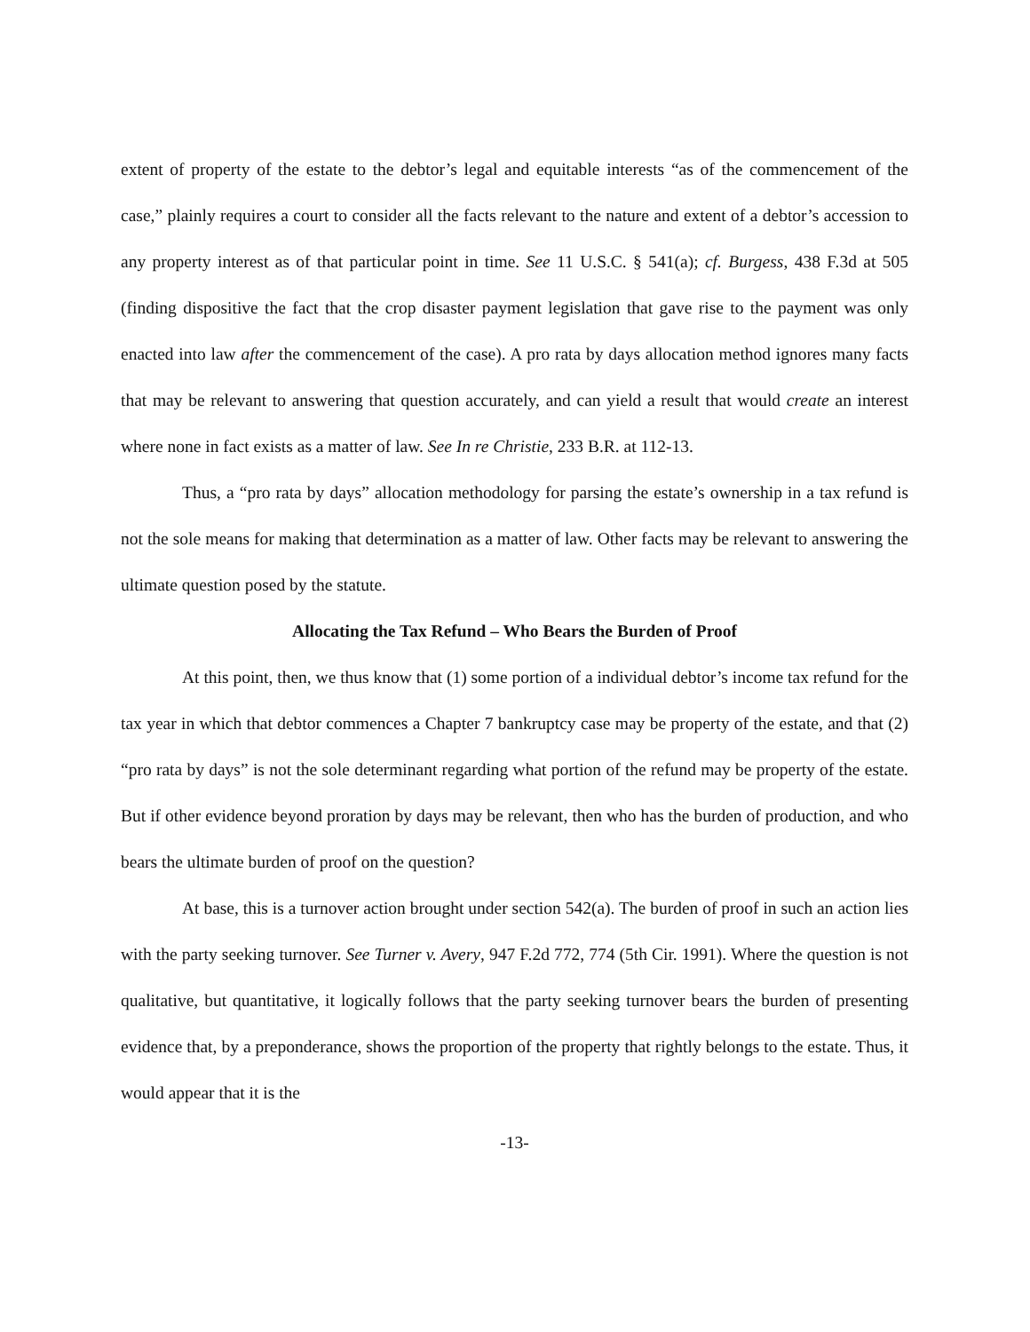extent of property of the estate to the debtor’s legal and equitable interests “as of the commencement of the case,” plainly requires a court to consider all the facts relevant to the nature and extent of a debtor’s accession to any property interest as of that particular point in time. See 11 U.S.C. § 541(a); cf. Burgess, 438 F.3d at 505 (finding dispositive the fact that the crop disaster payment legislation that gave rise to the payment was only enacted into law after the commencement of the case). A pro rata by days allocation method ignores many facts that may be relevant to answering that question accurately, and can yield a result that would create an interest where none in fact exists as a matter of law. See In re Christie, 233 B.R. at 112-13.
Thus, a “pro rata by days” allocation methodology for parsing the estate’s ownership in a tax refund is not the sole means for making that determination as a matter of law. Other facts may be relevant to answering the ultimate question posed by the statute.
Allocating the Tax Refund – Who Bears the Burden of Proof
At this point, then, we thus know that (1) some portion of a individual debtor’s income tax refund for the tax year in which that debtor commences a Chapter 7 bankruptcy case may be property of the estate, and that (2) “pro rata by days” is not the sole determinant regarding what portion of the refund may be property of the estate. But if other evidence beyond proration by days may be relevant, then who has the burden of production, and who bears the ultimate burden of proof on the question?
At base, this is a turnover action brought under section 542(a). The burden of proof in such an action lies with the party seeking turnover. See Turner v. Avery, 947 F.2d 772, 774 (5th Cir. 1991). Where the question is not qualitative, but quantitative, it logically follows that the party seeking turnover bears the burden of presenting evidence that, by a preponderance, shows the proportion of the property that rightly belongs to the estate. Thus, it would appear that it is the
-13-